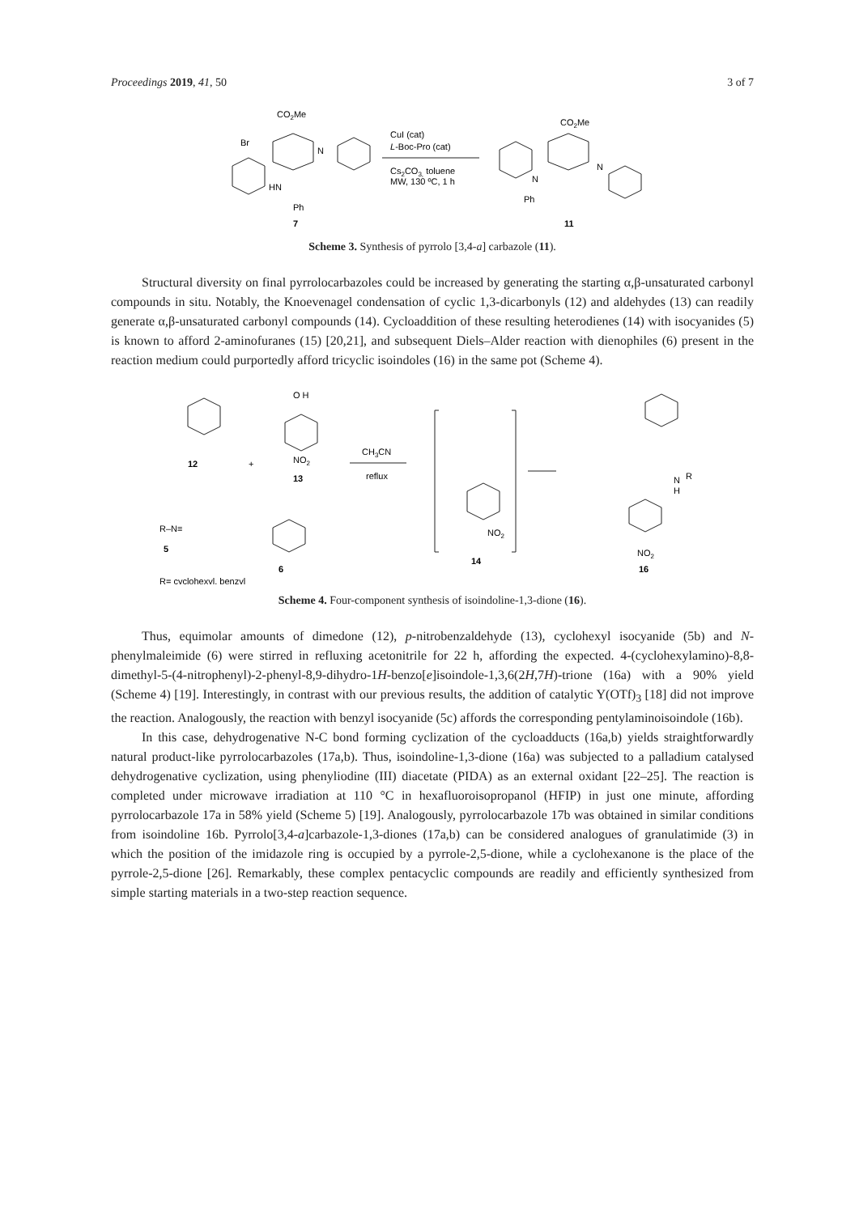Proceedings 2019, 41, 50 3 of 7
CO2Me
Br
HN
Ph
7
N
CuI (cat)
L-Boc-Pro (cat)
Cs2CO3, toluene
MW, 130 ºC, 1 h
CO2Me
N
N
Ph
11
Scheme 3. Synthesis of pyrrolo [3,4-a] carbazole (11).
Structural diversity on final pyrrolocarbazoles could be increased by generating the starting α,β-unsaturated carbonyl compounds in situ. Notably, the Knoevenagel condensation of cyclic 1,3-dicarbonyls (12) and aldehydes (13) can readily generate α,β-unsaturated carbonyl compounds (14). Cycloaddition of these resulting heterodienes (14) with isocyanides (5) is known to afford 2-aminofuranes (15) [20,21], and subsequent Diels–Alder reaction with dienophiles (6) present in the reaction medium could purportedly afford tricyclic isoindoles (16) in the same pot (Scheme 4).
12
+
O H
NO2
13
CH3CN
reflux
R–N≡
5
6
R= cyclohexyl, benzyl
NO2
14
N
R
H
NO2
16
Scheme 4. Four-component synthesis of isoindoline-1,3-dione (16).
Thus, equimolar amounts of dimedone (12), p-nitrobenzaldehyde (13), cyclohexyl isocyanide (5b) and N-phenylmaleimide (6) were stirred in refluxing acetonitrile for 22 h, affording the expected. 4-(cyclohexylamino)-8,8-dimethyl-5-(4-nitrophenyl)-2-phenyl-8,9-dihydro-1H-benzo[e]isoindole-1,3,6(2H,7H)-trione (16a) with a 90% yield (Scheme 4) [19]. Interestingly, in contrast with our previous results, the addition of catalytic Y(OTf)<sub>3</sub> [18] did not improve the reaction. Analogously, the reaction with benzyl isocyanide (5c) affords the corresponding pentylaminoisoindole (16b).
In this case, dehydrogenative N-C bond forming cyclization of the cycloadducts (16a,b) yields straightforwardly natural product-like pyrrolocarbazoles (17a,b). Thus, isoindoline-1,3-dione (16a) was subjected to a palladium catalysed dehydrogenative cyclization, using phenyliodine (III) diacetate (PIDA) as an external oxidant [22–25]. The reaction is completed under microwave irradiation at 110 °C in hexafluoroisopropanol (HFIP) in just one minute, affording pyrrolocarbazole 17a in 58% yield (Scheme 5) [19]. Analogously, pyrrolocarbazole 17b was obtained in similar conditions from isoindoline 16b. Pyrrolo[3,4-a]carbazole-1,3-diones (17a,b) can be considered analogues of granulatimide (3) in which the position of the imidazole ring is occupied by a pyrrole-2,5-dione, while a cyclohexanone is the place of the pyrrole-2,5-dione [26]. Remarkably, these complex pentacyclic compounds are readily and efficiently synthesized from simple starting materials in a two-step reaction sequence.